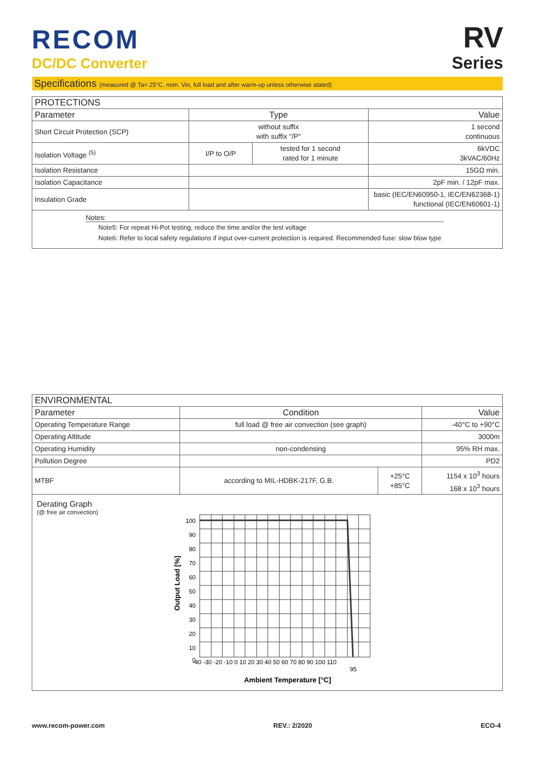RECOM
DC/DC Converter
RV
Series
Specifications (measured @ Ta= 25°C, nom. Vin, full load and after warm-up unless otherwise stated)
| PROTECTIONS | | | |
| --- | --- | --- | --- |
| Parameter | Type | | Value |
| Short Circuit Protection (SCP) | without suffix with suffix "/P" | | 1 second continuous |
| Isolation Voltage <sup>(5)</sup> | I/P to O/P | tested for 1 second rated for 1 minute | 6kVDC 3kVAC/60Hz |
| Isolation Resistance | | | 15GΩ min. |
| Isolation Capacitance | | | 2pF min. / 12pF max. |
| Insulation Grade | | | basic (IEC/EN60950-1, IEC/EN62368-1) functional (IEC/EN60601-1) |
Notes:
Note5: For repeat Hi-Pot testing, reduce the time and/or the test voltage
Note6: Refer to local safety regulations if input over-current protection is required. Recommended fuse: slow blow type
| ENVIRONMENTAL | | | |
| --- | --- | --- | --- |
| Parameter | Condition | | Value |
| Operating Temperature Range | full load @ free air convection (see graph) | | -40°C to +90°C |
| Operating Altitude | | | 3000m |
| Operating Humidity | non-condensing | | 95% RH max. |
| Pollution Degree | | | PD2 |
| MTBF | according to MIL-HDBK-217F, G.B. | +25°C +85°C | 1154 x 10<sup>3</sup> hours 168 x 10<sup>3</sup> hours |
Derating Graph
(@ free air convection)
100
90
80
70
60
50
40
30
20
10
0
-40 -30 -20 -10 0 10 20 30 40 50 60 70 80 90 100 110
95
Ambient Temperature [°C]
Output Load [%]
www.recom-power.com REV.: 2/2020 ECO-4